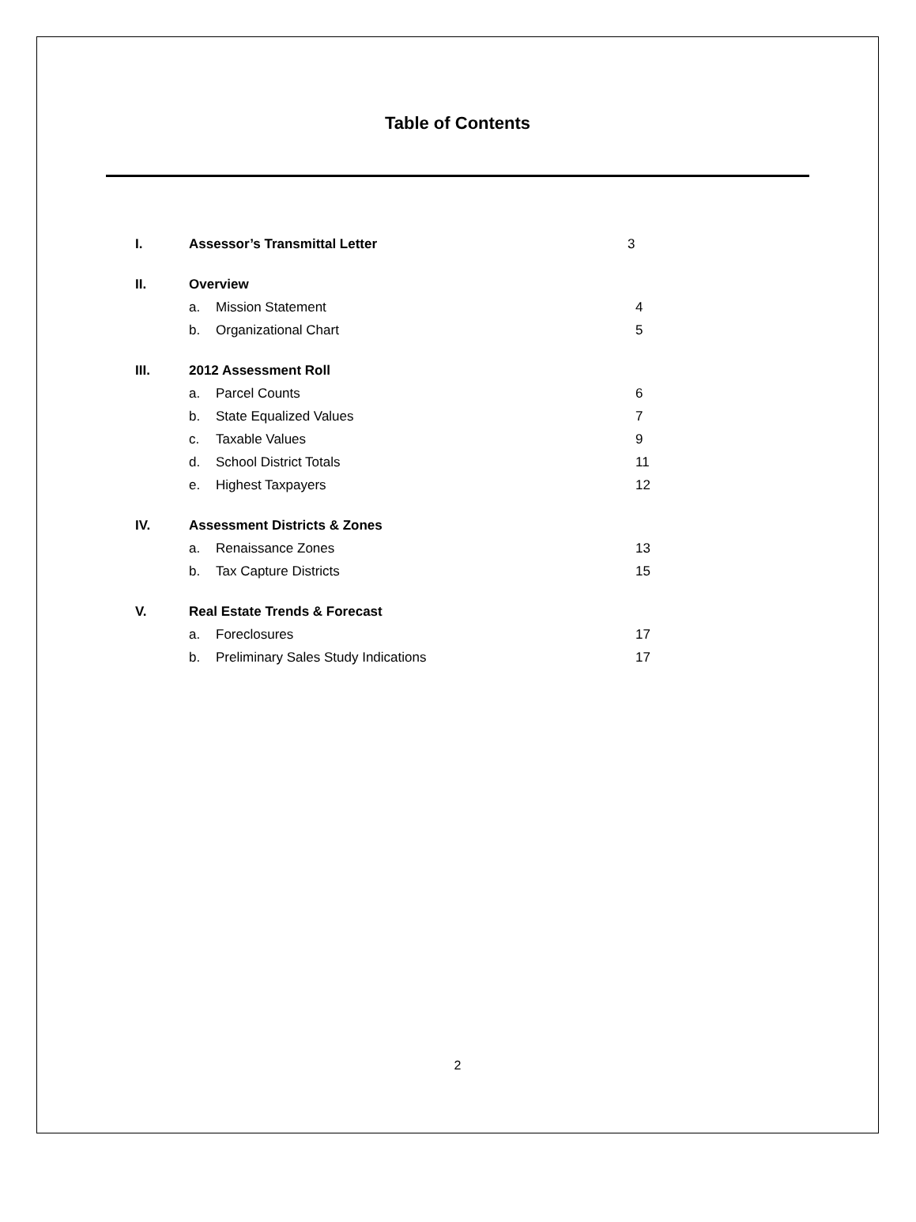Table of Contents
I. Assessor’s Transmittal Letter 3
II. Overview
a. Mission Statement 4
b. Organizational Chart 5
III. 2012 Assessment Roll
a. Parcel Counts 6
b. State Equalized Values 7
c. Taxable Values 9
d. School District Totals 11
e. Highest Taxpayers 12
IV. Assessment Districts & Zones
a. Renaissance Zones 13
b. Tax Capture Districts 15
V. Real Estate Trends & Forecast
a. Foreclosures 17
b. Preliminary Sales Study Indications 17
2